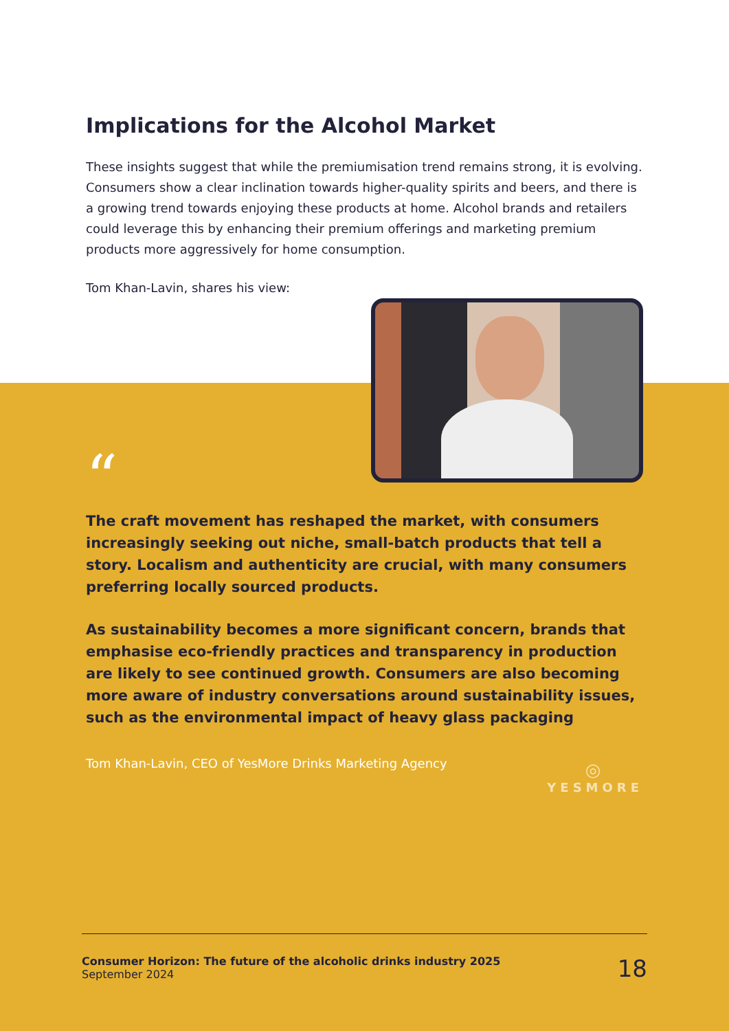Implications for the Alcohol Market
These insights suggest that while the premiumisation trend remains strong, it is evolving. Consumers show a clear inclination towards higher-quality spirits and beers, and there is a growing trend towards enjoying these products at home. Alcohol brands and retailers could leverage this by enhancing their premium offerings and marketing premium products more aggressively for home consumption.
Tom Khan-Lavin, shares his view:
“
The craft movement has reshaped the market, with consumers increasingly seeking out niche, small-batch products that tell a story. Localism and authenticity are crucial, with many consumers preferring locally sourced products.
As sustainability becomes a more significant concern, brands that emphasise eco-friendly practices and transparency in production are likely to see continued growth. Consumers are also becoming more aware of industry conversations around sustainability issues, such as the environmental impact of heavy glass packaging
Tom Khan-Lavin, CEO of YesMore Drinks Marketing Agency
◎
YESMORE
Consumer Horizon: The future of the alcoholic drinks industry 2025
September 2024
18